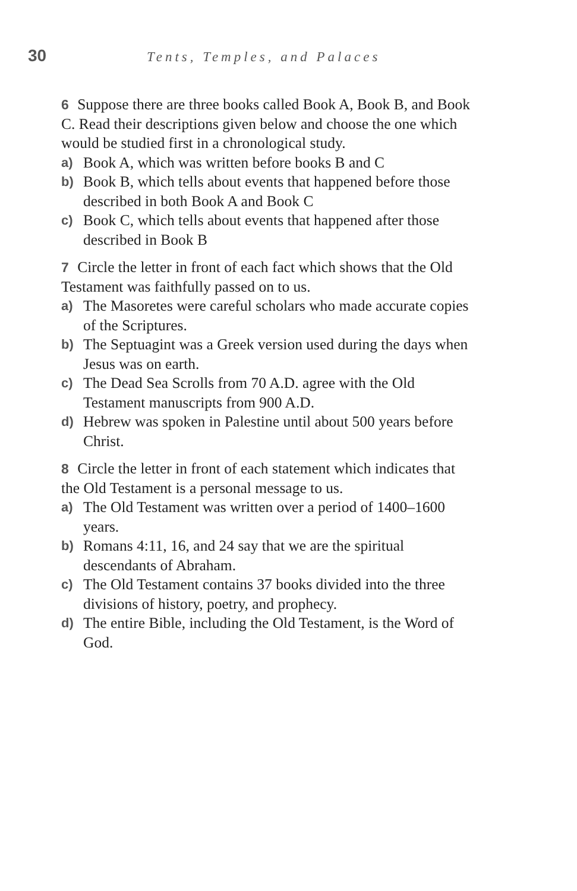30
Tents, Temples, and Palaces
6 Suppose there are three books called Book A, Book B, and Book C. Read their descriptions given below and choose the one which would be studied first in a chronological study.
a) Book A, which was written before books B and C
b) Book B, which tells about events that happened before those described in both Book A and Book C
c) Book C, which tells about events that happened after those described in Book B
7 Circle the letter in front of each fact which shows that the Old Testament was faithfully passed on to us.
a) The Masoretes were careful scholars who made accurate copies of the Scriptures.
b) The Septuagint was a Greek version used during the days when Jesus was on earth.
c) The Dead Sea Scrolls from 70 A.D. agree with the Old Testament manuscripts from 900 A.D.
d) Hebrew was spoken in Palestine until about 500 years before Christ.
8 Circle the letter in front of each statement which indicates that the Old Testament is a personal message to us.
a) The Old Testament was written over a period of 1400–1600 years.
b) Romans 4:11, 16, and 24 say that we are the spiritual descendants of Abraham.
c) The Old Testament contains 37 books divided into the three divisions of history, poetry, and prophecy.
d) The entire Bible, including the Old Testament, is the Word of God.